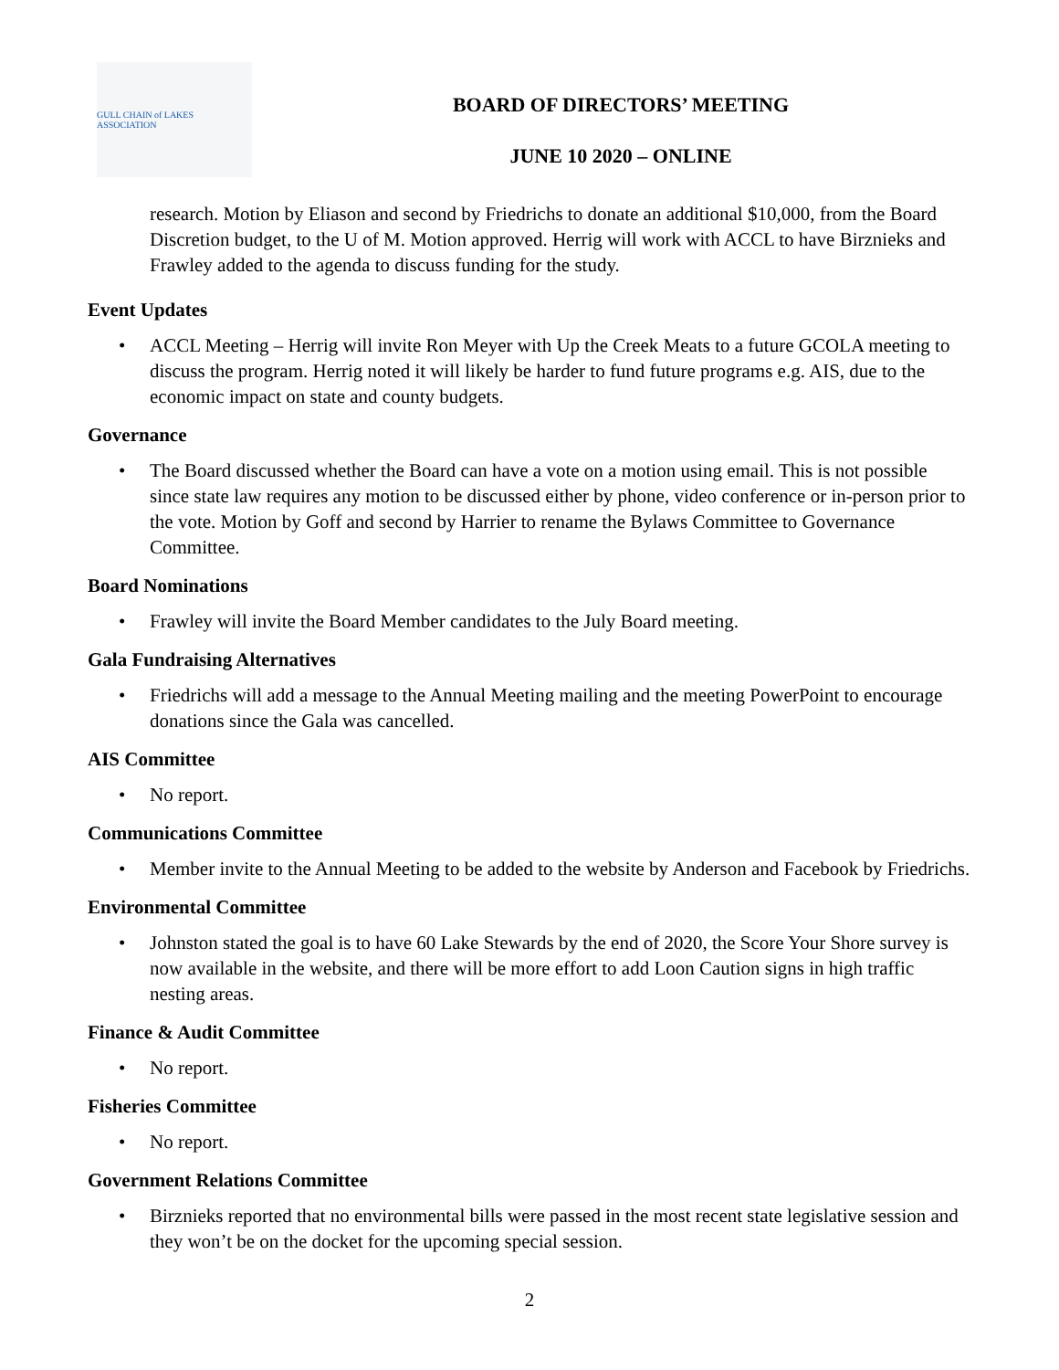GULL CHAIN of LAKES ASSOCIATION
BOARD OF DIRECTORS’ MEETING
JUNE 10 2020 – ONLINE
research. Motion by Eliason and second by Friedrichs to donate an additional $10,000, from the Board Discretion budget, to the U of M. Motion approved. Herrig will work with ACCL to have Birznieks and Frawley added to the agenda to discuss funding for the study.
Event Updates
• ACCL Meeting – Herrig will invite Ron Meyer with Up the Creek Meats to a future GCOLA meeting to discuss the program. Herrig noted it will likely be harder to fund future programs e.g. AIS, due to the economic impact on state and county budgets.
Governance
• The Board discussed whether the Board can have a vote on a motion using email. This is not possible since state law requires any motion to be discussed either by phone, video conference or in-person prior to the vote. Motion by Goff and second by Harrier to rename the Bylaws Committee to Governance Committee.
Board Nominations
• Frawley will invite the Board Member candidates to the July Board meeting.
Gala Fundraising Alternatives
• Friedrichs will add a message to the Annual Meeting mailing and the meeting PowerPoint to encourage donations since the Gala was cancelled.
AIS Committee
• No report.
Communications Committee
• Member invite to the Annual Meeting to be added to the website by Anderson and Facebook by Friedrichs.
Environmental Committee
• Johnston stated the goal is to have 60 Lake Stewards by the end of 2020, the Score Your Shore survey is now available in the website, and there will be more effort to add Loon Caution signs in high traffic nesting areas.
Finance & Audit Committee
• No report.
Fisheries Committee
• No report.
Government Relations Committee
• Birznieks reported that no environmental bills were passed in the most recent state legislative session and they won’t be on the docket for the upcoming special session.
2